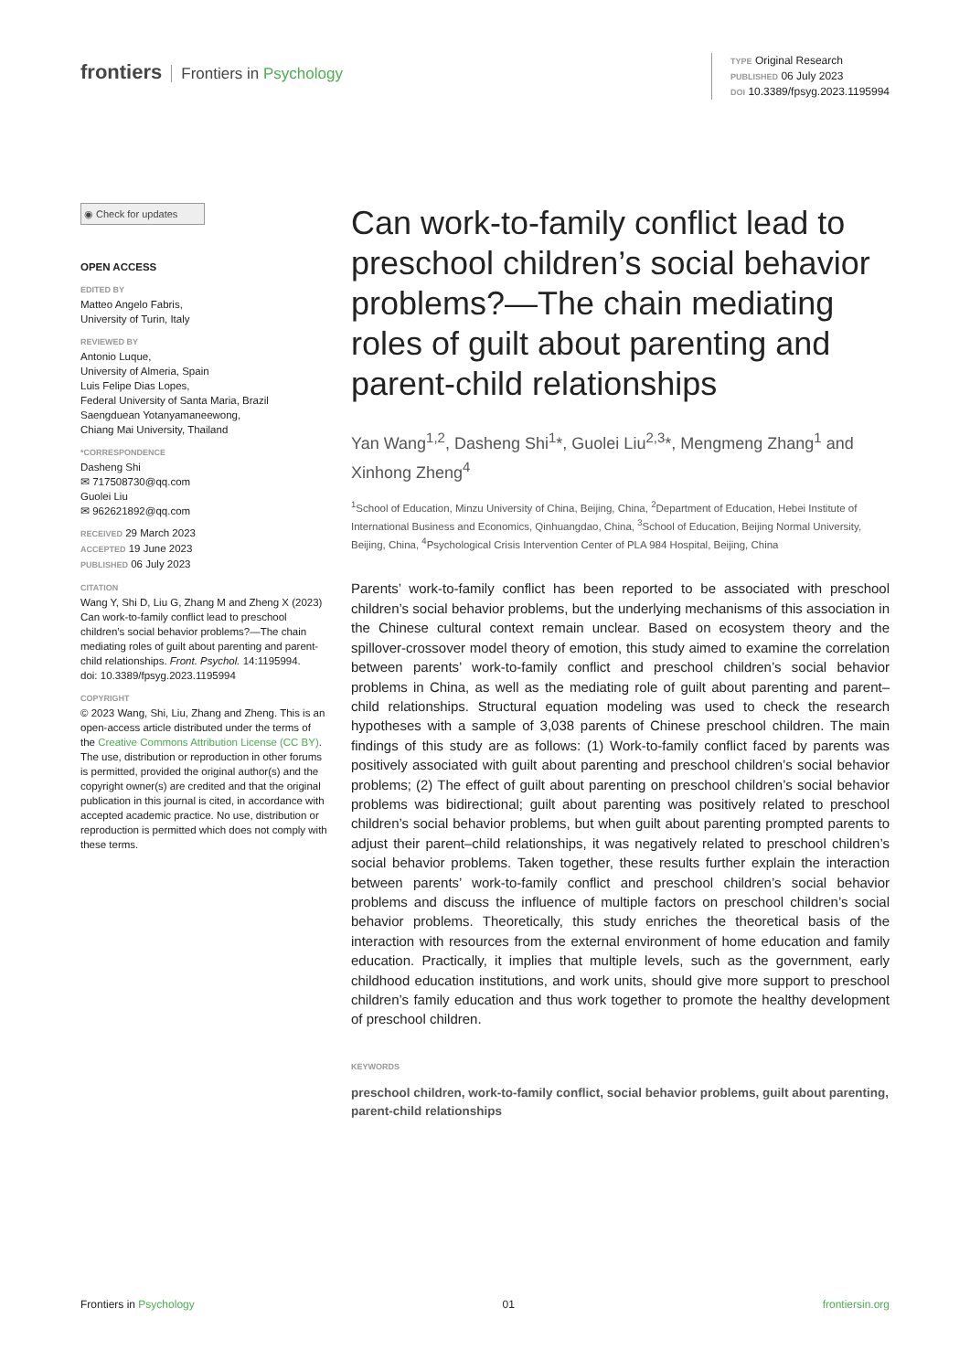frontiers Frontiers in Psychology
TYPE Original Research
PUBLISHED 06 July 2023
DOI 10.3389/fpsyg.2023.1195994
◉ Check for updates
OPEN ACCESS
EDITED BY
Matteo Angelo Fabris,
University of Turin, Italy
REVIEWED BY
Antonio Luque,
University of Almeria, Spain
Luis Felipe Dias Lopes,
Federal University of Santa Maria, Brazil
Saengduean Yotanyamaneewong,
Chiang Mai University, Thailand
*CORRESPONDENCE
Dasheng Shi
✉ 717508730@qq.com
Guolei Liu
✉ 962621892@qq.com
RECEIVED 29 March 2023
ACCEPTED 19 June 2023
PUBLISHED 06 July 2023
CITATION
Wang Y, Shi D, Liu G, Zhang M and Zheng X (2023) Can work-to-family conflict lead to preschool children’s social behavior problems?—The chain mediating roles of guilt about parenting and parent-child relationships. Front. Psychol. 14:1195994.
doi: 10.3389/fpsyg.2023.1195994
COPYRIGHT
© 2023 Wang, Shi, Liu, Zhang and Zheng. This is an open-access article distributed under the terms of the Creative Commons Attribution License (CC BY). The use, distribution or reproduction in other forums is permitted, provided the original author(s) and the copyright owner(s) are credited and that the original publication in this journal is cited, in accordance with accepted academic practice. No use, distribution or reproduction is permitted which does not comply with these terms.
Can work-to-family conflict lead to preschool children’s social behavior problems?—The chain mediating roles of guilt about parenting and parent-child relationships
Yan Wang<sup>1,2</sup>, Dasheng Shi<sup>1</sup>*, Guolei Liu<sup>2,3</sup>*, Mengmeng Zhang<sup>1</sup> and Xinhong Zheng<sup>4</sup>
<sup>1</sup> School of Education, Minzu University of China, Beijing, China, <sup>2</sup>Department of Education, Hebei Institute of International Business and Economics, Qinhuangdao, China, <sup>3</sup>School of Education, Beijing Normal University, Beijing, China, <sup>4</sup>Psychological Crisis Intervention Center of PLA 984 Hospital, Beijing, China
Parents’ work-to-family conflict has been reported to be associated with preschool children’s social behavior problems, but the underlying mechanisms of this association in the Chinese cultural context remain unclear. Based on ecosystem theory and the spillover-crossover model theory of emotion, this study aimed to examine the correlation between parents’ work-to-family conflict and preschool children’s social behavior problems in China, as well as the mediating role of guilt about parenting and parent–child relationships. Structural equation modeling was used to check the research hypotheses with a sample of 3,038 parents of Chinese preschool children. The main findings of this study are as follows: (1) Work-to-family conflict faced by parents was positively associated with guilt about parenting and preschool children’s social behavior problems; (2) The effect of guilt about parenting on preschool children’s social behavior problems was bidirectional; guilt about parenting was positively related to preschool children’s social behavior problems, but when guilt about parenting prompted parents to adjust their parent–child relationships, it was negatively related to preschool children’s social behavior problems. Taken together, these results further explain the interaction between parents’ work-to-family conflict and preschool children’s social behavior problems and discuss the influence of multiple factors on preschool children’s social behavior problems. Theoretically, this study enriches the theoretical basis of the interaction with resources from the external environment of home education and family education. Practically, it implies that multiple levels, such as the government, early childhood education institutions, and work units, should give more support to preschool children’s family education and thus work together to promote the healthy development of preschool children.
KEYWORDS
preschool children, work-to-family conflict, social behavior problems, guilt about parenting, parent-child relationships
Frontiers in Psychology 01 frontiersin.org